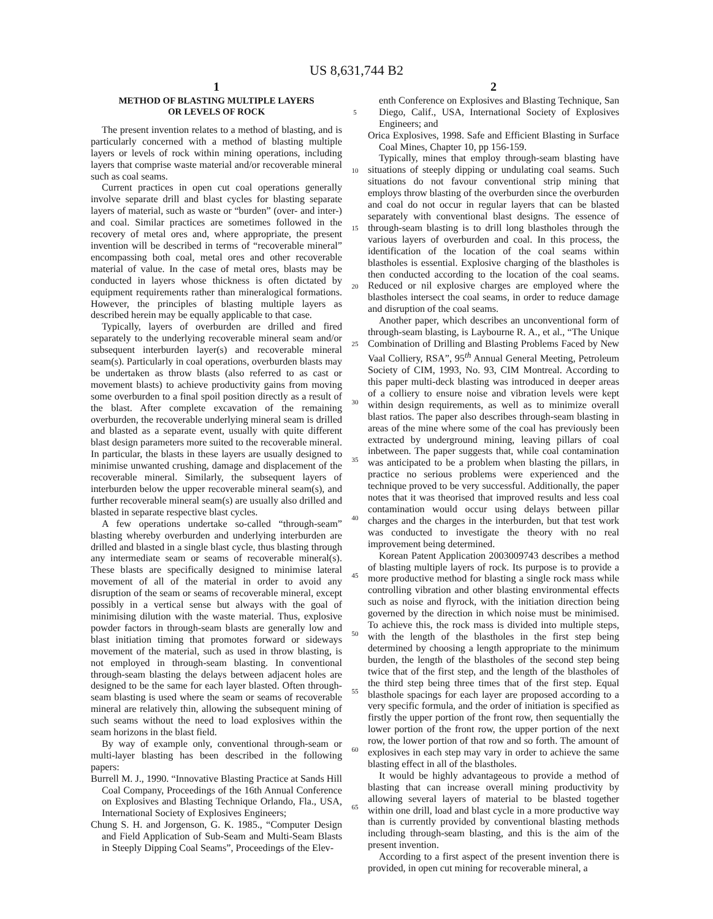US 8,631,744 B2
1
METHOD OF BLASTING MULTIPLE LAYERS
OR LEVELS OF ROCK
The present invention relates to a method of blasting, and is particularly concerned with a method of blasting multiple layers or levels of rock within mining operations, including layers that comprise waste material and/or recoverable mineral such as coal seams.
Current practices in open cut coal operations generally involve separate drill and blast cycles for blasting separate layers of material, such as waste or “burden” (over- and inter-) and coal. Similar practices are sometimes followed in the recovery of metal ores and, where appropriate, the present invention will be described in terms of “recoverable mineral” encompassing both coal, metal ores and other recoverable material of value. In the case of metal ores, blasts may be conducted in layers whose thickness is often dictated by equipment requirements rather than mineralogical formations. However, the principles of blasting multiple layers as described herein may be equally applicable to that case.
Typically, layers of overburden are drilled and fired separately to the underlying recoverable mineral seam and/or subsequent interburden layer(s) and recoverable mineral seam(s). Particularly in coal operations, overburden blasts may be undertaken as throw blasts (also referred to as cast or movement blasts) to achieve productivity gains from moving some overburden to a final spoil position directly as a result of the blast. After complete excavation of the remaining overburden, the recoverable underlying mineral seam is drilled and blasted as a separate event, usually with quite different blast design parameters more suited to the recoverable mineral. In particular, the blasts in these layers are usually designed to minimise unwanted crushing, damage and displacement of the recoverable mineral. Similarly, the subsequent layers of interburden below the upper recoverable mineral seam(s), and further recoverable mineral seam(s) are usually also drilled and blasted in separate respective blast cycles.
A few operations undertake so-called “through-seam” blasting whereby overburden and underlying interburden are drilled and blasted in a single blast cycle, thus blasting through any intermediate seam or seams of recoverable mineral(s). These blasts are specifically designed to minimise lateral movement of all of the material in order to avoid any disruption of the seam or seams of recoverable mineral, except possibly in a vertical sense but always with the goal of minimising dilution with the waste material. Thus, explosive powder factors in through-seam blasts are generally low and blast initiation timing that promotes forward or sideways movement of the material, such as used in throw blasting, is not employed in through-seam blasting. In conventional through-seam blasting the delays between adjacent holes are designed to be the same for each layer blasted. Often through-seam blasting is used where the seam or seams of recoverable mineral are relatively thin, allowing the subsequent mining of such seams without the need to load explosives within the seam horizons in the blast field.
By way of example only, conventional through-seam or multi-layer blasting has been described in the following papers:
Burrell M. J., 1990. “Innovative Blasting Practice at Sands Hill Coal Company, Proceedings of the 16th Annual Conference on Explosives and Blasting Technique Orlando, Fla., USA, International Society of Explosives Engineers;
Chung S. H. and Jorgenson, G. K. 1985., “Computer Design and Field Application of Sub-Seam and Multi-Seam Blasts in Steeply Dipping Coal Seams”, Proceedings of the Elev-
5
10
15
20
25
30
35
40
45
50
55
60
65
2
enth Conference on Explosives and Blasting Technique, San Diego, Calif., USA, International Society of Explosives Engineers; and
Orica Explosives, 1998. Safe and Efficient Blasting in Surface Coal Mines, Chapter 10, pp 156-159.
Typically, mines that employ through-seam blasting have situations of steeply dipping or undulating coal seams. Such situations do not favour conventional strip mining that employs throw blasting of the overburden since the overburden and coal do not occur in regular layers that can be blasted separately with conventional blast designs. The essence of through-seam blasting is to drill long blastholes through the various layers of overburden and coal. In this process, the identification of the location of the coal seams within blastholes is essential. Explosive charging of the blastholes is then conducted according to the location of the coal seams. Reduced or nil explosive charges are employed where the blastholes intersect the coal seams, in order to reduce damage and disruption of the coal seams.
Another paper, which describes an unconventional form of through-seam blasting, is Laybourne R. A., et al., “The Unique Combination of Drilling and Blasting Problems Faced by New Vaal Colliery, RSA”, 95<sup>th</sup> Annual General Meeting, Petroleum Society of CIM, 1993, No. 93, CIM Montreal. According to this paper multi-deck blasting was introduced in deeper areas of a colliery to ensure noise and vibration levels were kept within design requirements, as well as to minimize overall blast ratios. The paper also describes through-seam blasting in areas of the mine where some of the coal has previously been extracted by underground mining, leaving pillars of coal inbetween. The paper suggests that, while coal contamination was anticipated to be a problem when blasting the pillars, in practice no serious problems were experienced and the technique proved to be very successful. Additionally, the paper notes that it was theorised that improved results and less coal contamination would occur using delays between pillar charges and the charges in the interburden, but that test work was conducted to investigate the theory with no real improvement being determined.
Korean Patent Application 2003009743 describes a method of blasting multiple layers of rock. Its purpose is to provide a more productive method for blasting a single rock mass while controlling vibration and other blasting environmental effects such as noise and flyrock, with the initiation direction being governed by the direction in which noise must be minimised. To achieve this, the rock mass is divided into multiple steps, with the length of the blastholes in the first step being determined by choosing a length appropriate to the minimum burden, the length of the blastholes of the second step being twice that of the first step, and the length of the blastholes of the third step being three times that of the first step. Equal blasthole spacings for each layer are proposed according to a very specific formula, and the order of initiation is specified as firstly the upper portion of the front row, then sequentially the lower portion of the front row, the upper portion of the next row, the lower portion of that row and so forth. The amount of explosives in each step may vary in order to achieve the same blasting effect in all of the blastholes.
It would be highly advantageous to provide a method of blasting that can increase overall mining productivity by allowing several layers of material to be blasted together within one drill, load and blast cycle in a more productive way than is currently provided by conventional blasting methods including through-seam blasting, and this is the aim of the present invention.
According to a first aspect of the present invention there is provided, in open cut mining for recoverable mineral, a